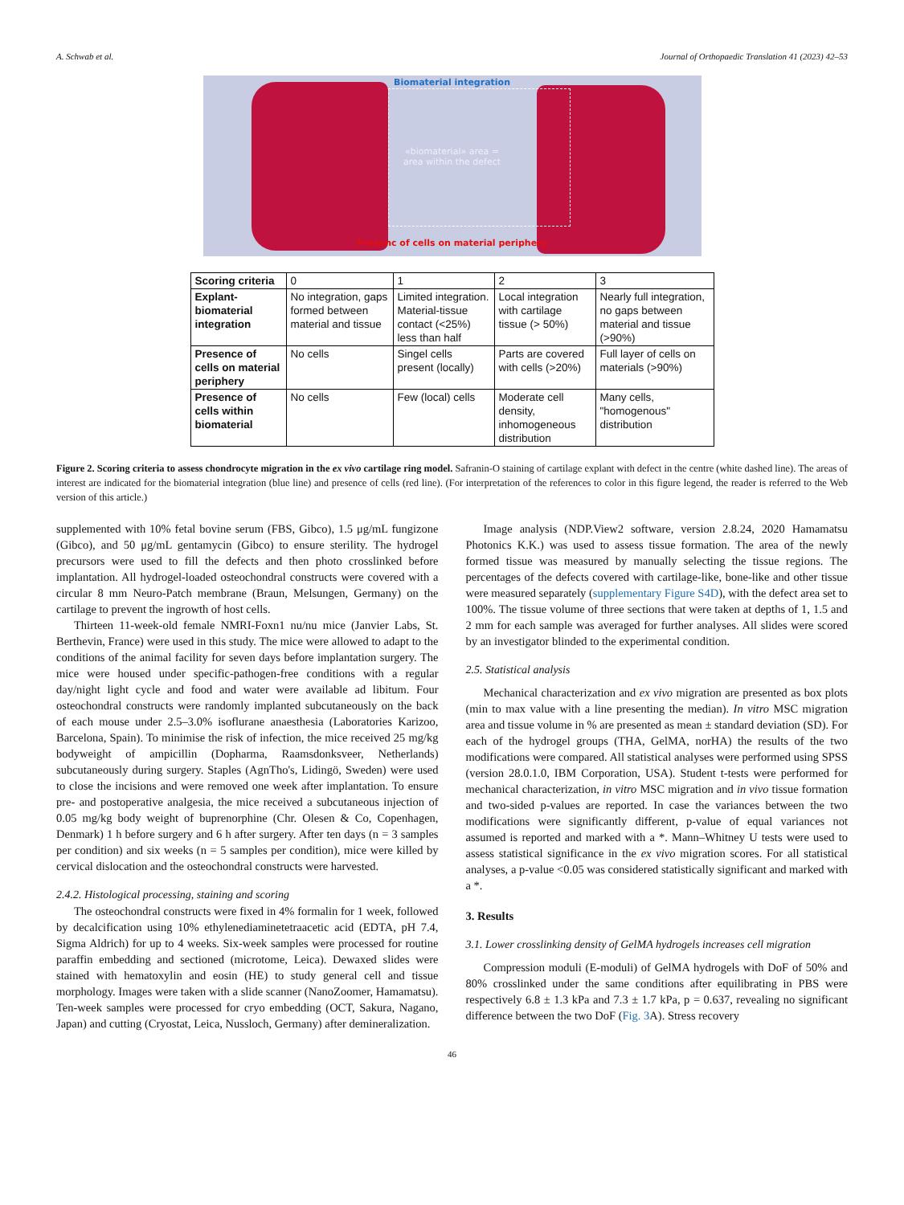A. Schwab et al. Journal of Orthopaedic Translation 41 (2023) 42–53
Biomaterial integration
«biomaterial» area =
area within the defect
Presenc of cells on material periphery
| Scoring criteria | 0 | 1 | 2 | 3 |
| Explant-biomaterial integration | No integration, gaps formed between material and tissue | Limited integration. Material-tissue contact (<25%) less than half | Local integration with cartilage tissue (> 50%) | Nearly full integration, no gaps between material and tissue (>90%) |
| Presence of cells on material periphery | No cells | Singel cells present (locally) | Parts are covered with cells (>20%) | Full layer of cells on materials (>90%) |
| Presence of cells within biomaterial | No cells | Few (local) cells | Moderate cell density, inhomogeneous distribution | Many cells, "homogenous" distribution |
Figure 2. Scoring criteria to assess chondrocyte migration in the ex vivo cartilage ring model. Safranin-O staining of cartilage explant with defect in the centre (white dashed line). The areas of interest are indicated for the biomaterial integration (blue line) and presence of cells (red line). (For interpretation of the references to color in this figure legend, the reader is referred to the Web version of this article.)
supplemented with 10% fetal bovine serum (FBS, Gibco), 1.5 μg/mL fungizone (Gibco), and 50 μg/mL gentamycin (Gibco) to ensure sterility. The hydrogel precursors were used to fill the defects and then photo crosslinked before implantation. All hydrogel-loaded osteochondral constructs were covered with a circular 8 mm Neuro-Patch membrane (Braun, Melsungen, Germany) on the cartilage to prevent the ingrowth of host cells.
Thirteen 11-week-old female NMRI-Foxn1 nu/nu mice (Janvier Labs, St. Berthevin, France) were used in this study. The mice were allowed to adapt to the conditions of the animal facility for seven days before implantation surgery. The mice were housed under specific-pathogen-free conditions with a regular day/night light cycle and food and water were available ad libitum. Four osteochondral constructs were randomly implanted subcutaneously on the back of each mouse under 2.5–3.0% isoflurane anaesthesia (Laboratories Karizoo, Barcelona, Spain). To minimise the risk of infection, the mice received 25 mg/kg bodyweight of ampicillin (Dopharma, Raamsdonksveer, Netherlands) subcutaneously during surgery. Staples (AgnTho's, Lidingö, Sweden) were used to close the incisions and were removed one week after implantation. To ensure pre- and postoperative analgesia, the mice received a subcutaneous injection of 0.05 mg/kg body weight of buprenorphine (Chr. Olesen & Co, Copenhagen, Denmark) 1 h before surgery and 6 h after surgery. After ten days (n = 3 samples per condition) and six weeks (n = 5 samples per condition), mice were killed by cervical dislocation and the osteochondral constructs were harvested.
2.4.2. Histological processing, staining and scoring
The osteochondral constructs were fixed in 4% formalin for 1 week, followed by decalcification using 10% ethylenediaminetetraacetic acid (EDTA, pH 7.4, Sigma Aldrich) for up to 4 weeks. Six-week samples were processed for routine paraffin embedding and sectioned (microtome, Leica). Dewaxed slides were stained with hematoxylin and eosin (HE) to study general cell and tissue morphology. Images were taken with a slide scanner (NanoZoomer, Hamamatsu). Ten-week samples were processed for cryo embedding (OCT, Sakura, Nagano, Japan) and cutting (Cryostat, Leica, Nussloch, Germany) after demineralization.
Image analysis (NDP.View2 software, version 2.8.24, 2020 Hamamatsu Photonics K.K.) was used to assess tissue formation. The area of the newly formed tissue was measured by manually selecting the tissue regions. The percentages of the defects covered with cartilage-like, bone-like and other tissue were measured separately (supplementary Figure S4D), with the defect area set to 100%. The tissue volume of three sections that were taken at depths of 1, 1.5 and 2 mm for each sample was averaged for further analyses. All slides were scored by an investigator blinded to the experimental condition.
2.5. Statistical analysis
Mechanical characterization and ex vivo migration are presented as box plots (min to max value with a line presenting the median). In vitro MSC migration area and tissue volume in % are presented as mean ± standard deviation (SD). For each of the hydrogel groups (THA, GelMA, norHA) the results of the two modifications were compared. All statistical analyses were performed using SPSS (version 28.0.1.0, IBM Corporation, USA). Student t-tests were performed for mechanical characterization, in vitro MSC migration and in vivo tissue formation and two-sided p-values are reported. In case the variances between the two modifications were significantly different, p-value of equal variances not assumed is reported and marked with a *. Mann–Whitney U tests were used to assess statistical significance in the ex vivo migration scores. For all statistical analyses, a p-value <0.05 was considered statistically significant and marked with a *.
3. Results
3.1. Lower crosslinking density of GelMA hydrogels increases cell migration
Compression moduli (E-moduli) of GelMA hydrogels with DoF of 50% and 80% crosslinked under the same conditions after equilibrating in PBS were respectively 6.8 ± 1.3 kPa and 7.3 ± 1.7 kPa, p = 0.637, revealing no significant difference between the two DoF (Fig. 3 A). Stress recovery
46